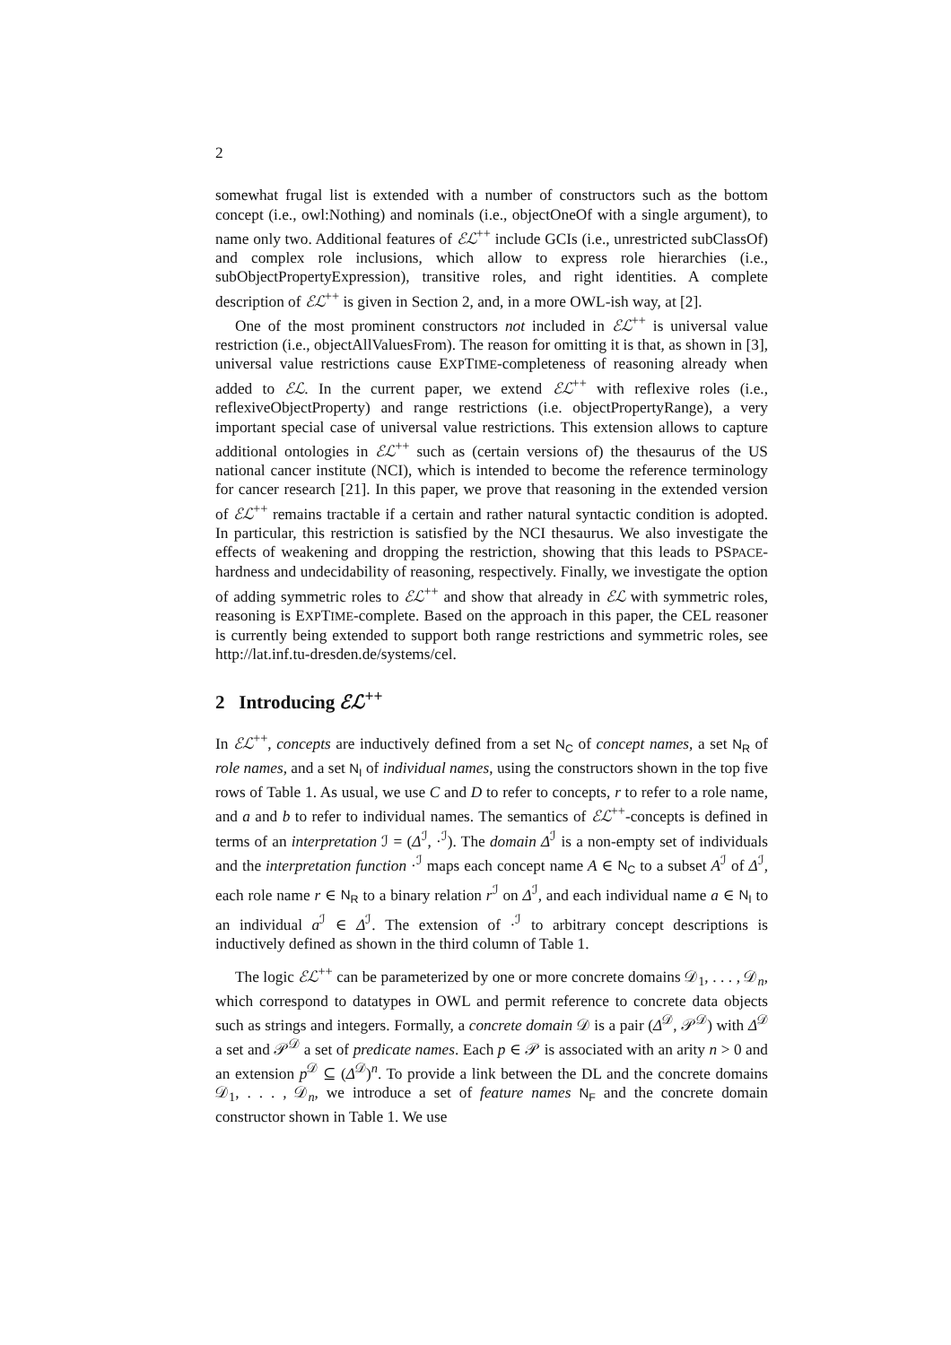2
somewhat frugal list is extended with a number of constructors such as the bottom concept (i.e., owl:Nothing) and nominals (i.e., objectOneOf with a single argument), to name only two. Additional features of ℰℒ<sup>++</sup> include GCIs (i.e., unrestricted subClassOf) and complex role inclusions, which allow to express role hierarchies (i.e., subObjectPropertyExpression), transitive roles, and right identities. A complete description of ℰℒ<sup>++</sup> is given in Section 2, and, in a more OWL-ish way, at [2].
One of the most prominent constructors not included in ℰℒ<sup>++</sup> is universal value restriction (i.e., objectAllValuesFrom). The reason for omitting it is that, as shown in [3], universal value restrictions cause EXPTIME-completeness of reasoning already when added to ℰℒ. In the current paper, we extend ℰℒ<sup>++</sup> with reflexive roles (i.e., reflexiveObjectProperty) and range restrictions (i.e. objectPropertyRange), a very important special case of universal value restrictions. This extension allows to capture additional ontologies in ℰℒ<sup>++</sup> such as (certain versions of) the thesaurus of the US national cancer institute (NCI), which is intended to become the reference terminology for cancer research [21]. In this paper, we prove that reasoning in the extended version of ℰℒ<sup>++</sup> remains tractable if a certain and rather natural syntactic condition is adopted. In particular, this restriction is satisfied by the NCI thesaurus. We also investigate the effects of weakening and dropping the restriction, showing that this leads to PSPACE-hardness and undecidability of reasoning, respectively. Finally, we investigate the option of adding symmetric roles to ℰℒ<sup>++</sup> and show that already in ℰℒ with symmetric roles, reasoning is EXPTIME-complete. Based on the approach in this paper, the CEL reasoner is currently being extended to support both range restrictions and symmetric roles, see http://lat.inf.tu-dresden.de/systems/cel.
2 Introducing ℰℒ<sup>++</sup>
In ℰℒ<sup>++</sup>, concepts are inductively defined from a set N<sub>C</sub> of concept names, a set N<sub>R</sub> of role names, and a set N<sub>I</sub> of individual names, using the constructors shown in the top five rows of Table 1. As usual, we use C and D to refer to concepts, r to refer to a role name, and a and b to refer to individual names. The semantics of ℰℒ<sup>++</sup>-concepts is defined in terms of an interpretation ℐ = (Δ<sup>ℐ</sup>, ·<sup>ℐ</sup>). The domain Δ<sup>ℐ</sup> is a non-empty set of individuals and the interpretation function ·<sup>ℐ</sup> maps each concept name A ∈ N<sub>C</sub> to a subset A<sup>ℐ</sup> of Δ<sup>ℐ</sup>, each role name r ∈ N<sub>R</sub> to a binary relation r<sup>ℐ</sup> on Δ<sup>ℐ</sup>, and each individual name a ∈ N<sub>I</sub> to an individual a<sup>ℐ</sup> ∈ Δ<sup>ℐ</sup>. The extension of ·<sup>ℐ</sup> to arbitrary concept descriptions is inductively defined as shown in the third column of Table 1.
The logic ℰℒ<sup>++</sup> can be parameterized by one or more concrete domains 𝒟<sub>1</sub>, . . . , 𝒟<sub>n</sub>, which correspond to datatypes in OWL and permit reference to concrete data objects such as strings and integers. Formally, a concrete domain 𝒟 is a pair (Δ<sup>𝒟</sup>, 𝒫<sup>𝒟</sup>) with Δ<sup>𝒟</sup> a set and 𝒫<sup>𝒟</sup> a set of predicate names. Each p ∈ 𝒫 is associated with an arity n > 0 and an extension p<sup>𝒟</sup> ⊆ (Δ<sup>𝒟</sup>)<sup>n</sup>. To provide a link between the DL and the concrete domains 𝒟<sub>1</sub>, . . . , 𝒟<sub>n</sub>, we introduce a set of feature names N<sub>F</sub> and the concrete domain constructor shown in Table 1. We use